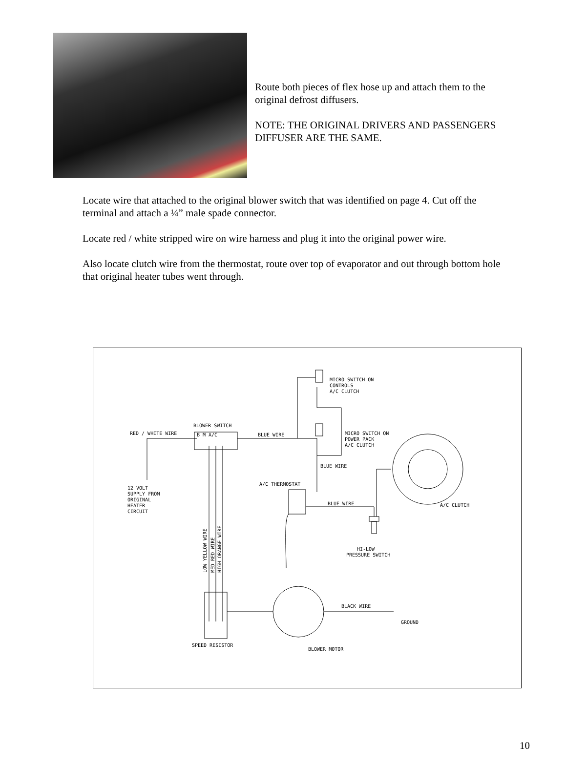Route both pieces of flex hose up and attach them to the original defrost diffusers.
NOTE: THE ORIGINAL DRIVERS AND PASSENGERS DIFFUSER ARE THE SAME.
Locate wire that attached to the original blower switch that was identified on page 4. Cut off the terminal and attach a ¼” male spade connector.
Locate red / white stripped wire on wire harness and plug it into the original power wire.
Also locate clutch wire from the thermostat, route over top of evaporator and out through bottom hole that original heater tubes went through.
BLOWER SWITCH
RED / WHITE WIRE
B M A/C
BLUE WIRE
MICRO SWITCH ON
CONTROLS
A/C CLUTCH
MICRO SWITCH ON
POWER PACK
A/C CLUTCH
BLUE WIRE
A/C THERMOSTAT
BLUE WIRE
12 VOLT
SUPPLY FROM
ORIGINAL
HEATER
CIRCUIT
A/C CLUTCH
HI-LOW
PRESSURE SWITCH
LOW YELLOW WIRE
MED RED WIRE
HIGH ORANGE WIRE
BLACK WIRE
GROUND
SPEED RESISTOR
BLOWER MOTOR
10